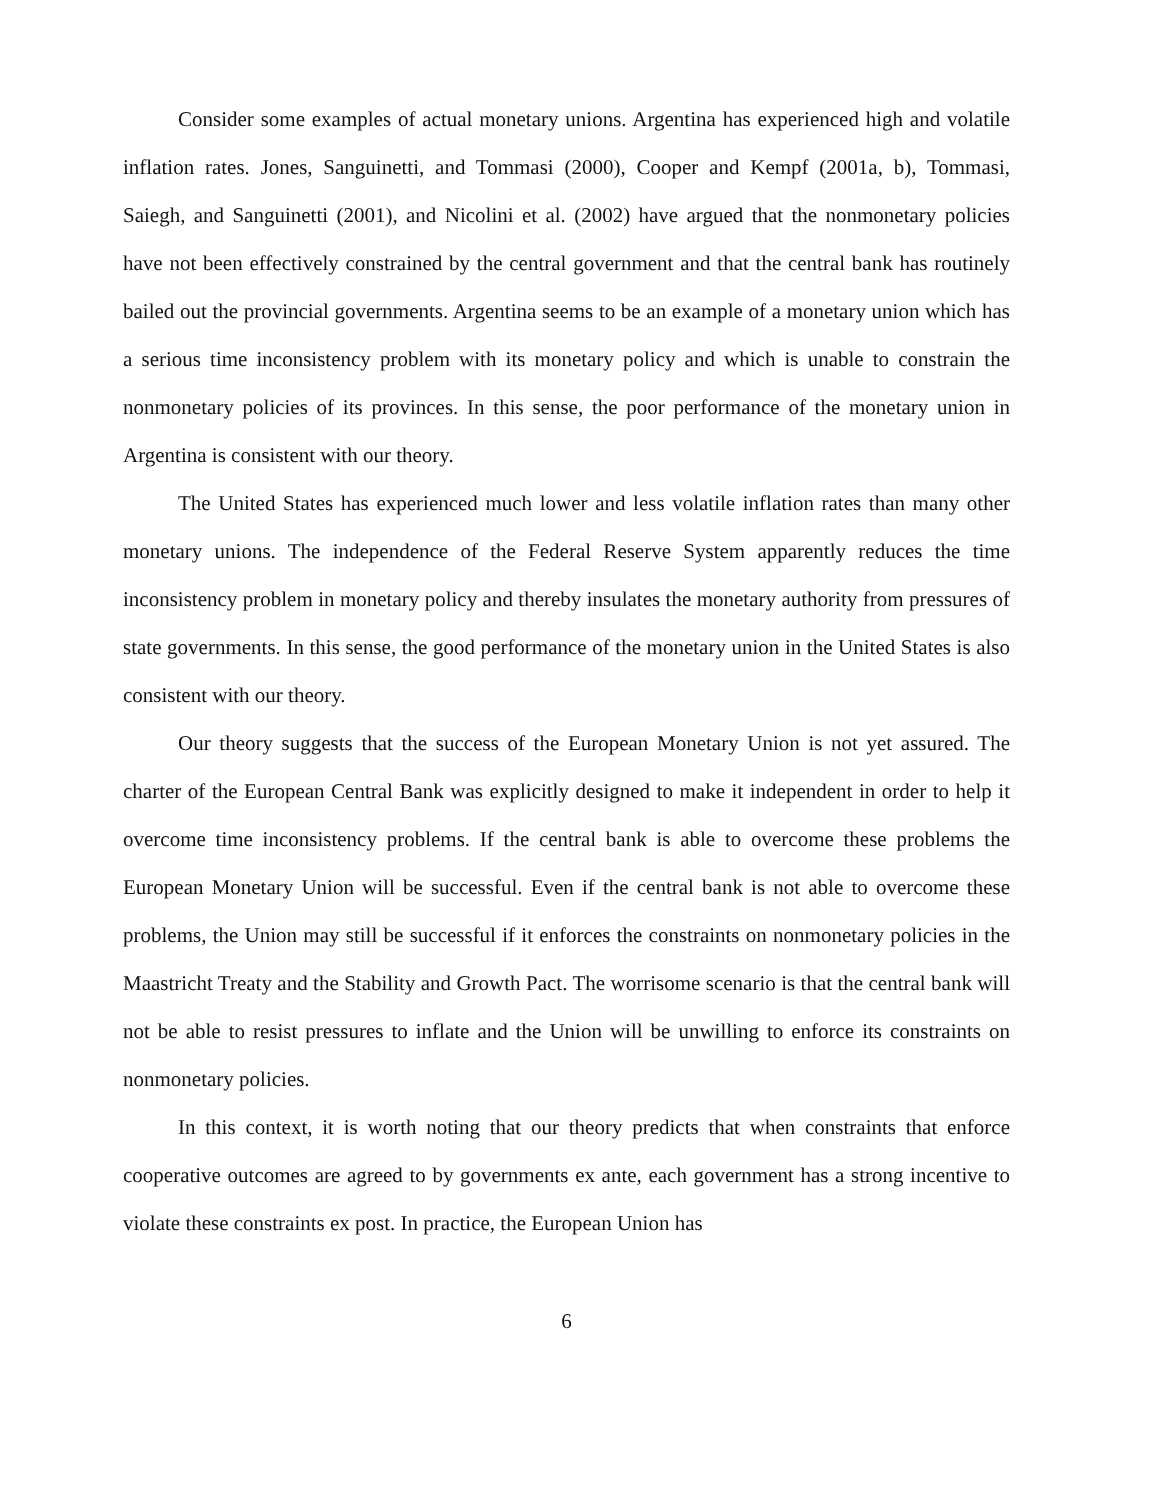Consider some examples of actual monetary unions. Argentina has experienced high and volatile inflation rates. Jones, Sanguinetti, and Tommasi (2000), Cooper and Kempf (2001a, b), Tommasi, Saiegh, and Sanguinetti (2001), and Nicolini et al. (2002) have argued that the nonmonetary policies have not been effectively constrained by the central government and that the central bank has routinely bailed out the provincial governments. Argentina seems to be an example of a monetary union which has a serious time inconsistency problem with its monetary policy and which is unable to constrain the nonmonetary policies of its provinces. In this sense, the poor performance of the monetary union in Argentina is consistent with our theory.
The United States has experienced much lower and less volatile inflation rates than many other monetary unions. The independence of the Federal Reserve System apparently reduces the time inconsistency problem in monetary policy and thereby insulates the monetary authority from pressures of state governments. In this sense, the good performance of the monetary union in the United States is also consistent with our theory.
Our theory suggests that the success of the European Monetary Union is not yet assured. The charter of the European Central Bank was explicitly designed to make it independent in order to help it overcome time inconsistency problems. If the central bank is able to overcome these problems the European Monetary Union will be successful. Even if the central bank is not able to overcome these problems, the Union may still be successful if it enforces the constraints on nonmonetary policies in the Maastricht Treaty and the Stability and Growth Pact. The worrisome scenario is that the central bank will not be able to resist pressures to inflate and the Union will be unwilling to enforce its constraints on nonmonetary policies.
In this context, it is worth noting that our theory predicts that when constraints that enforce cooperative outcomes are agreed to by governments ex ante, each government has a strong incentive to violate these constraints ex post. In practice, the European Union has
6